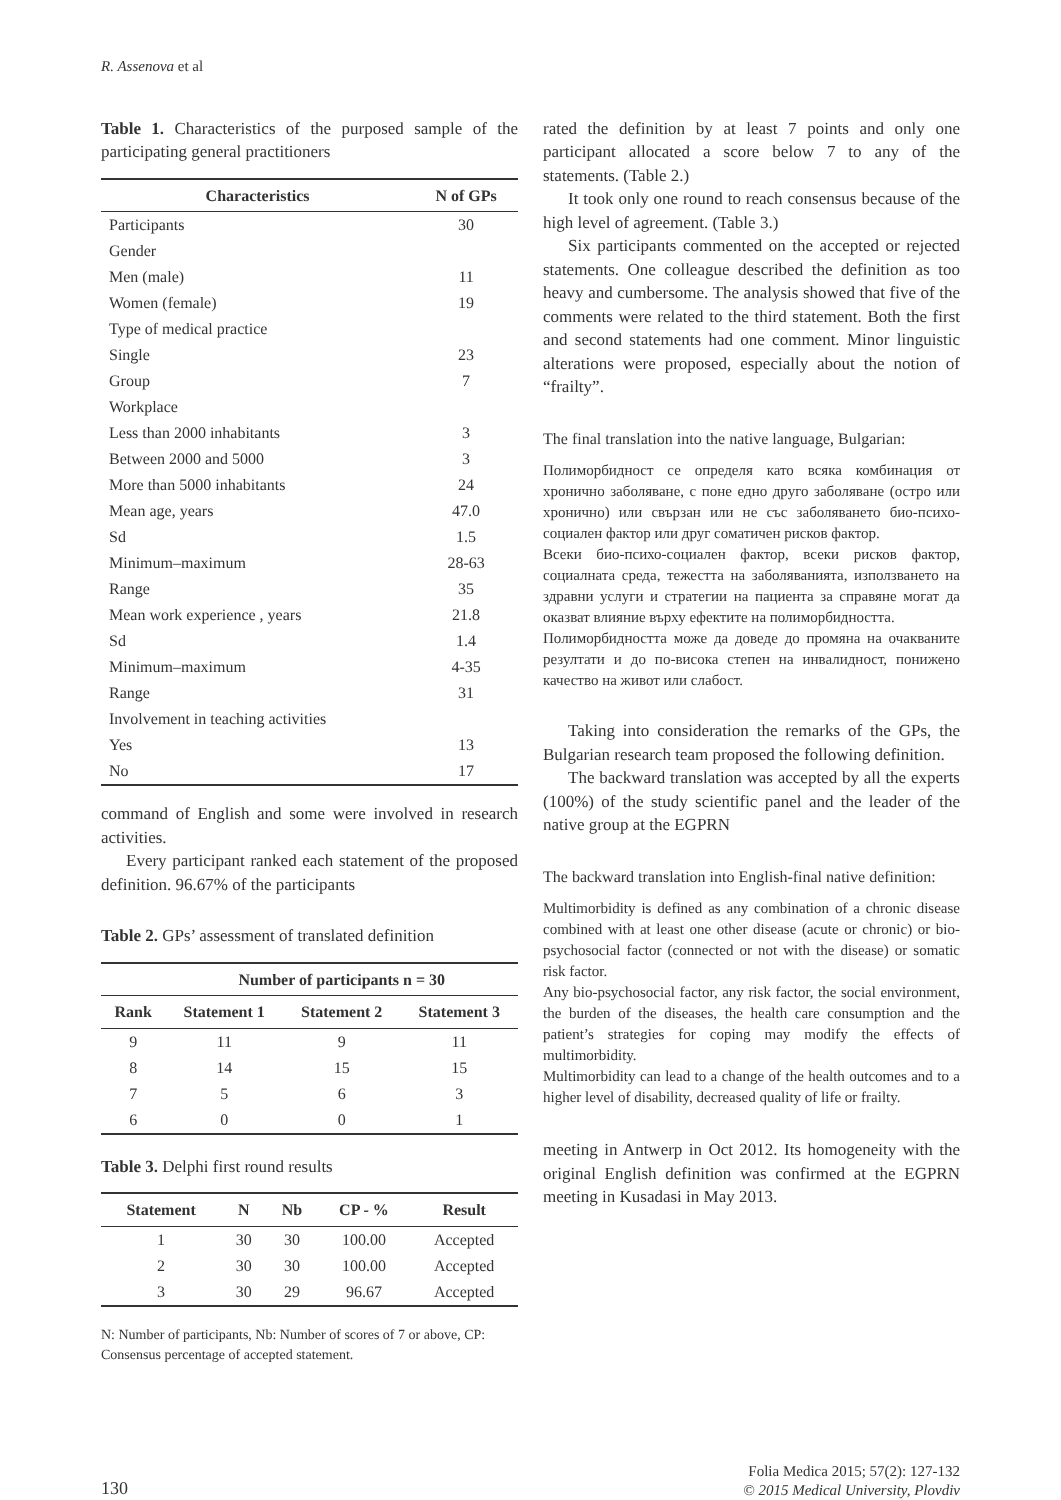R. Assenova et al
Table 1. Characteristics of the purposed sample of the participating general practitioners
| Characteristics | N of GPs |
| --- | --- |
| Participants | 30 |
| Gender | |
| Men (male) | 11 |
| Women (female) | 19 |
| Type of medical practice | |
| Single | 23 |
| Group | 7 |
| Workplace | |
| Less than 2000 inhabitants | 3 |
| Between 2000 and 5000 | 3 |
| More than 5000 inhabitants | 24 |
| Mean age, years | 47.0 |
| Sd | 1.5 |
| Minimum–maximum | 28-63 |
| Range | 35 |
| Mean work experience , years | 21.8 |
| Sd | 1.4 |
| Minimum–maximum | 4-35 |
| Range | 31 |
| Involvement in teaching activities | |
| Yes | 13 |
| No | 17 |
command of English and some were involved in research activities.
Every participant ranked each statement of the proposed definition. 96.67% of the participants
Table 2. GPs’ assessment of translated definition
| | Number of participants n = 30 | | |
| --- | --- | --- | --- |
| Rank | Statement 1 | Statement 2 | Statement 3 |
| 9 | 11 | 9 | 11 |
| 8 | 14 | 15 | 15 |
| 7 | 5 | 6 | 3 |
| 6 | 0 | 0 | 1 |
Table 3. Delphi first round results
| Statement | N | Nb | CP - % | Result |
| --- | --- | --- | --- | --- |
| 1 | 30 | 30 | 100.00 | Accepted |
| 2 | 30 | 30 | 100.00 | Accepted |
| 3 | 30 | 29 | 96.67 | Accepted |
N: Number of participants, Nb: Number of scores of 7 or above, CP: Consensus percentage of accepted statement.
rated the definition by at least 7 points and only one participant allocated a score below 7 to any of the statements. (Table 2.)
It took only one round to reach consensus because of the high level of agreement. (Table 3.)
Six participants commented on the accepted or rejected statements. One colleague described the definition as too heavy and cumbersome. The analysis showed that five of the comments were related to the third statement. Both the first and second statements had one comment. Minor linguistic alterations were proposed, especially about the notion of “frailty”.
The final translation into the native language, Bulgarian:
Полиморбидност се определя като всяка комбинация от хронично заболяване, с поне едно друго заболяване (остро или хронично) или свързан или не със заболяването био-психо-социален фактор или друг соматичен рисков фактор.
Всеки био-психо-социален фактор, всеки рисков фактор, социалната среда, тежестта на заболяванията, използването на здравни услуги и стратегии на пациента за справяне могат да оказват влияние върху ефектите на полиморбидността.
Полиморбидността може да доведе до промяна на очакваните резултати и до по-висока степен на инвалидност, понижено качество на живот или слабост.
Taking into consideration the remarks of the GPs, the Bulgarian research team proposed the following definition.
The backward translation was accepted by all the experts (100%) of the study scientific panel and the leader of the native group at the EGPRN
The backward translation into English-final native definition:
Multimorbidity is defined as any combination of a chronic disease combined with at least one other disease (acute or chronic) or bio-psychosocial factor (connected or not with the disease) or somatic risk factor.
Any bio-psychosocial factor, any risk factor, the social environment, the burden of the diseases, the health care consumption and the patient’s strategies for coping may modify the effects of multimorbidity.
Multimorbidity can lead to a change of the health outcomes and to a higher level of disability, decreased quality of life or frailty.
meeting in Antwerp in Oct 2012. Its homogeneity with the original English definition was confirmed at the EGPRN meeting in Kusadasi in May 2013.
130 Folia Medica 2015; 57(2): 127-132
© 2015 Medical University, Plovdiv